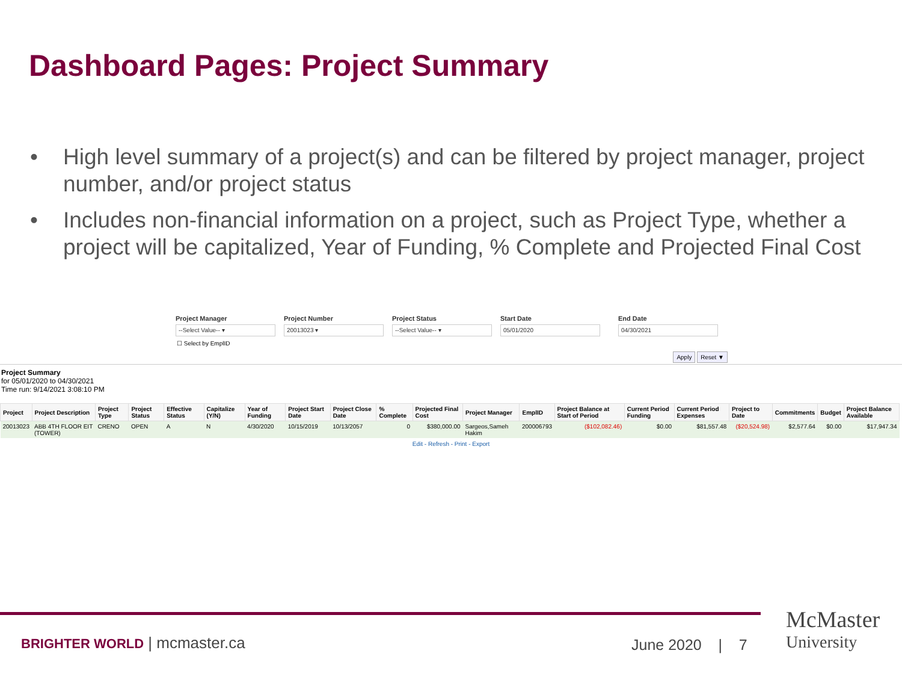Dashboard Pages: Project Summary
• High level summary of a project(s) and can be filtered by project manager, project number, and/or project status
• Includes non-financial information on a project, such as Project Type, whether a project will be capitalized, Year of Funding, % Complete and Projected Final Cost
Project Manager
--Select Value-- ▾
Project Number
20013023 ▾
Project Status
--Select Value-- ▾
Start Date
05/01/2020
End Date
04/30/2021
☐ Select by EmplID
Apply Reset ▼
Project Summary
for 05/01/2020 to 04/30/2021
Time run: 9/14/2021 3:08:10 PM
| Project | Project Description | Project Type | Project Status | Effective Status | Capitalize (Y/N) | Year of Funding | Project Start Date | Project Close Date | % Complete | Projected Final Cost | Project Manager | EmplID | Project Balance at Start of Period | Current Period Funding | Current Period Expenses | Project to Date | Commitments | Budget | Project Balance Available |
| --- | --- | --- | --- | --- | --- | --- | --- | --- | --- | --- | --- | --- | --- | --- | --- | --- | --- | --- | --- |
| 20013023 | ABB 4TH FLOOR EIT (TOWER) | CRENO | OPEN | A | N | 4/30/2020 | 10/15/2019 | 10/13/2057 | 0 | $380,000.00 | Sargeos,Sameh Hakim | 200006793 | ($102,082.46) | $0.00 | $81,557.48 | ($20,524.98) | $2,577.64 | $0.00 | $17,947.34 |
Edit - Refresh - Print - Export
BRIGHTER WORLD | mcmaster.ca June 2020 | 7
McMaster
University